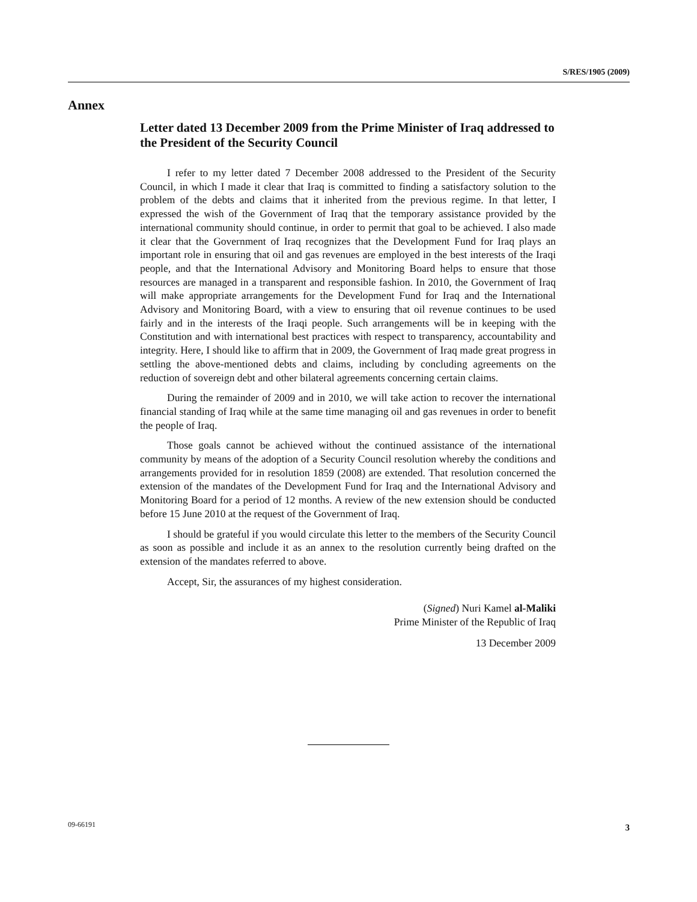S/RES/1905 (2009)
Annex
Letter dated 13 December 2009 from the Prime Minister of Iraq addressed to the President of the Security Council
I refer to my letter dated 7 December 2008 addressed to the President of the Security Council, in which I made it clear that Iraq is committed to finding a satisfactory solution to the problem of the debts and claims that it inherited from the previous regime. In that letter, I expressed the wish of the Government of Iraq that the temporary assistance provided by the international community should continue, in order to permit that goal to be achieved. I also made it clear that the Government of Iraq recognizes that the Development Fund for Iraq plays an important role in ensuring that oil and gas revenues are employed in the best interests of the Iraqi people, and that the International Advisory and Monitoring Board helps to ensure that those resources are managed in a transparent and responsible fashion. In 2010, the Government of Iraq will make appropriate arrangements for the Development Fund for Iraq and the International Advisory and Monitoring Board, with a view to ensuring that oil revenue continues to be used fairly and in the interests of the Iraqi people. Such arrangements will be in keeping with the Constitution and with international best practices with respect to transparency, accountability and integrity. Here, I should like to affirm that in 2009, the Government of Iraq made great progress in settling the above-mentioned debts and claims, including by concluding agreements on the reduction of sovereign debt and other bilateral agreements concerning certain claims.
During the remainder of 2009 and in 2010, we will take action to recover the international financial standing of Iraq while at the same time managing oil and gas revenues in order to benefit the people of Iraq.
Those goals cannot be achieved without the continued assistance of the international community by means of the adoption of a Security Council resolution whereby the conditions and arrangements provided for in resolution 1859 (2008) are extended. That resolution concerned the extension of the mandates of the Development Fund for Iraq and the International Advisory and Monitoring Board for a period of 12 months. A review of the new extension should be conducted before 15 June 2010 at the request of the Government of Iraq.
I should be grateful if you would circulate this letter to the members of the Security Council as soon as possible and include it as an annex to the resolution currently being drafted on the extension of the mandates referred to above.
Accept, Sir, the assurances of my highest consideration.
(Signed) Nuri Kamel al-Maliki
Prime Minister of the Republic of Iraq
13 December 2009
09-66191 3